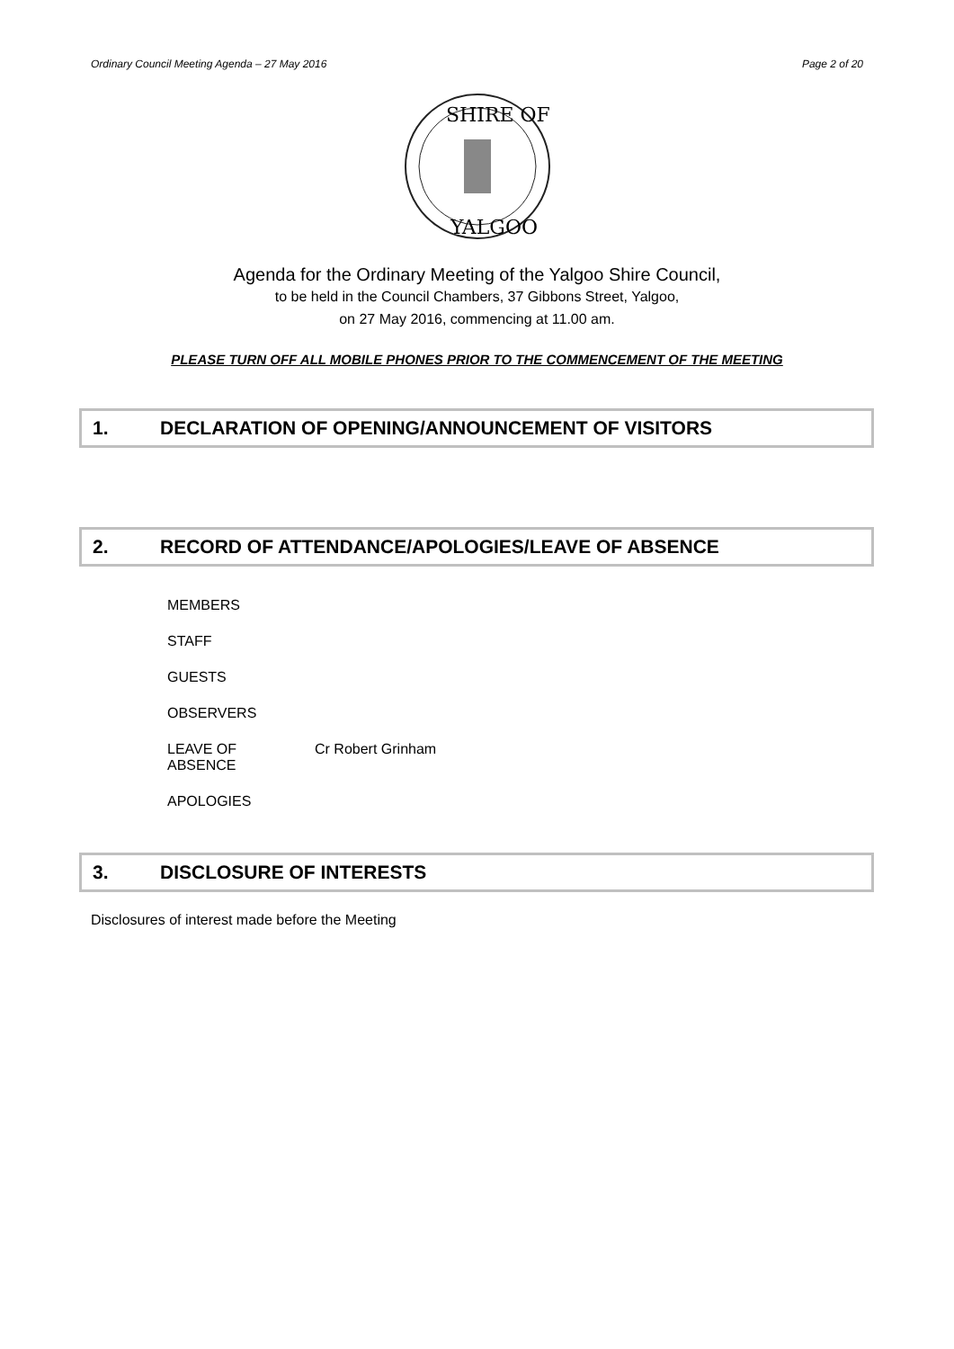Ordinary Council Meeting Agenda – 27 May 2016 Page 2 of 20
SHIRE OF
YALGOO
Agenda for the Ordinary Meeting of the Yalgoo Shire Council,
to be held in the Council Chambers, 37 Gibbons Street, Yalgoo,
on 27 May 2016, commencing at 11.00 am.
PLEASE TURN OFF ALL MOBILE PHONES PRIOR TO THE COMMENCEMENT OF THE MEETING
1. DECLARATION OF OPENING/ANNOUNCEMENT OF VISITORS
2. RECORD OF ATTENDANCE/APOLOGIES/LEAVE OF ABSENCE
| MEMBERS | |
| STAFF | |
| GUESTS | |
| OBSERVERS | |
| LEAVE OF ABSENCE | Cr Robert Grinham |
| APOLOGIES | |
3. DISCLOSURE OF INTERESTS
Disclosures of interest made before the Meeting